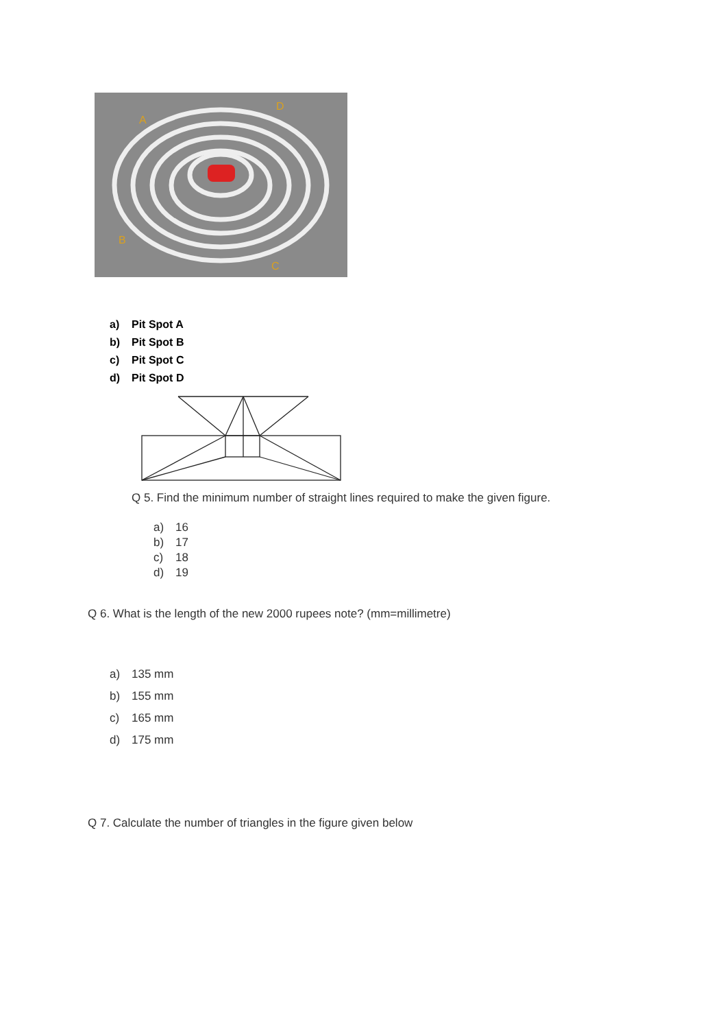A
D
B
C
a) Pit Spot A
b) Pit Spot B
c) Pit Spot C
d) Pit Spot D
Q 5. Find the minimum number of straight lines required to make the given figure.
a) 16
b) 17
c) 18
d) 19
Q 6. What is the length of the new 2000 rupees note? (mm=millimetre)
a) 135 mm
b) 155 mm
c) 165 mm
d) 175 mm
Q 7. Calculate the number of triangles in the figure given below